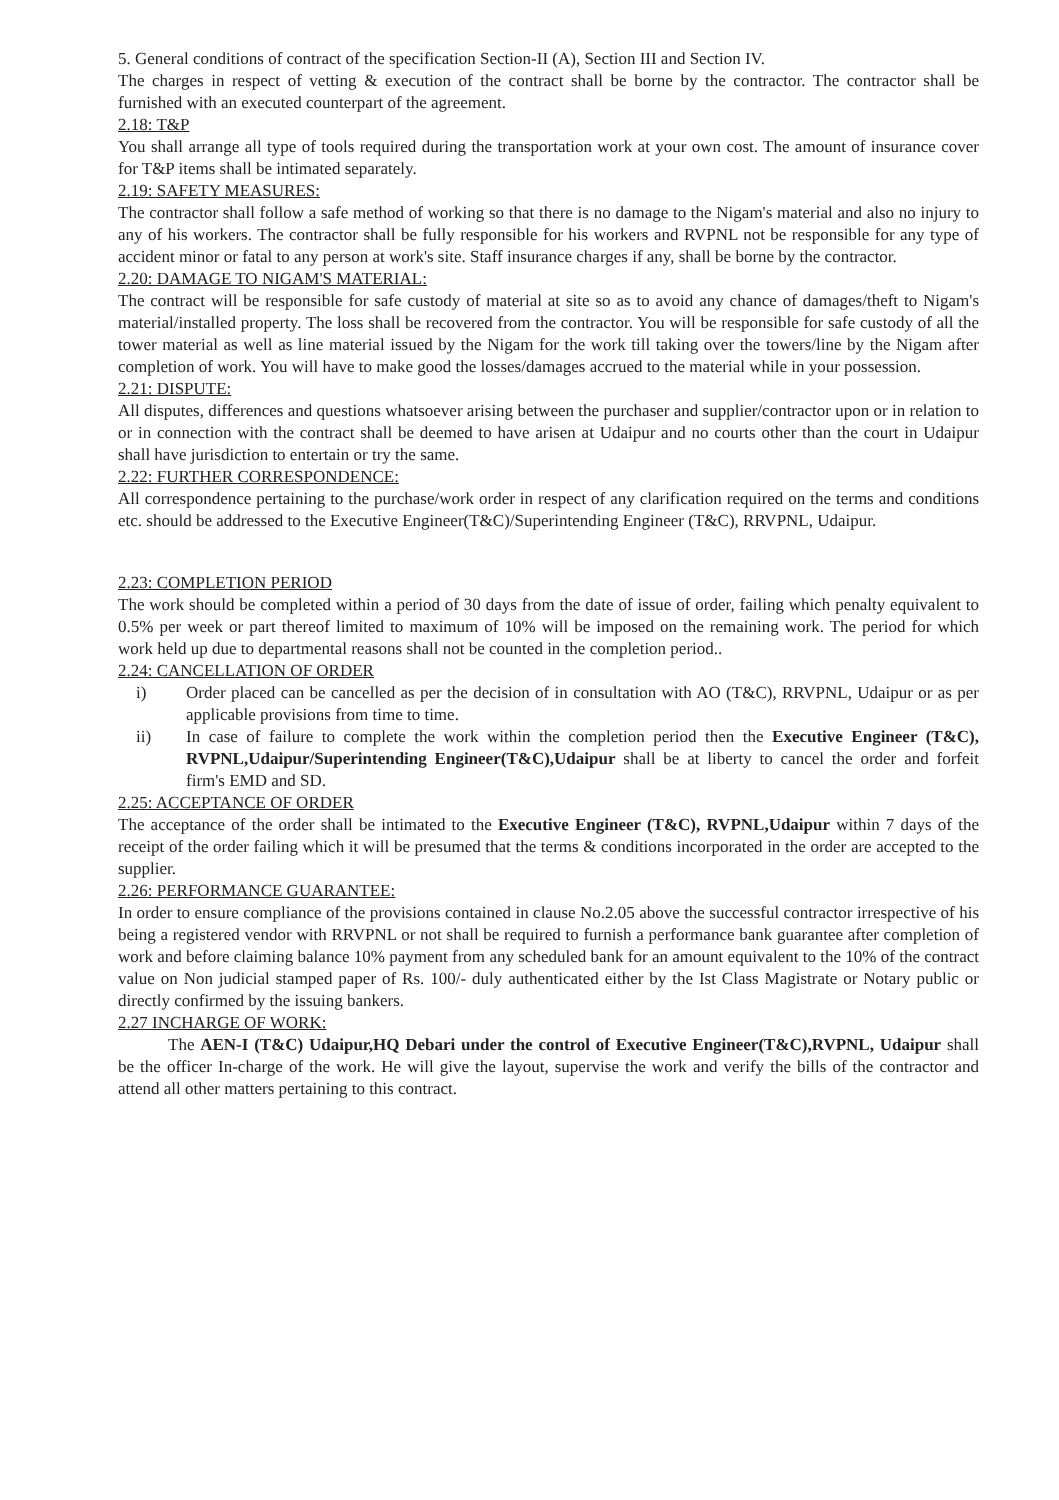5. General conditions of contract of the specification Section-II (A), Section III and Section IV.
The charges in respect of vetting & execution of the contract shall be borne by the contractor. The contractor shall be furnished with an executed counterpart of the agreement.
2.18: T&P
You shall arrange all type of tools required during the transportation work at your own cost. The amount of insurance cover for T&P items shall be intimated separately.
2.19: SAFETY MEASURES:
The contractor shall follow a safe method of working so that there is no damage to the Nigam's material and also no injury to any of his workers. The contractor shall be fully responsible for his workers and RVPNL not be responsible for any type of accident minor or fatal to any person at work's site. Staff insurance charges if any, shall be borne by the contractor.
2.20: DAMAGE TO NIGAM'S MATERIAL:
The contract will be responsible for safe custody of material at site so as to avoid any chance of damages/theft to Nigam's material/installed property. The loss shall be recovered from the contractor. You will be responsible for safe custody of all the tower material as well as line material issued by the Nigam for the work till taking over the towers/line by the Nigam after completion of work. You will have to make good the losses/damages accrued to the material while in your possession.
2.21: DISPUTE:
All disputes, differences and questions whatsoever arising between the purchaser and supplier/contractor upon or in relation to or in connection with the contract shall be deemed to have arisen at Udaipur and no courts other than the court in Udaipur shall have jurisdiction to entertain or try the same.
2.22: FURTHER CORRESPONDENCE:
All correspondence pertaining to the purchase/work order in respect of any clarification required on the terms and conditions etc. should be addressed to the Executive Engineer(T&C)/Superintending Engineer (T&C), RRVPNL, Udaipur.
2.23: COMPLETION PERIOD
The work should be completed within a period of 30 days from the date of issue of order, failing which penalty equivalent to 0.5% per week or part thereof limited to maximum of 10% will be imposed on the remaining work. The period for which work held up due to departmental reasons shall not be counted in the completion period..
2.24: CANCELLATION OF ORDER
i) Order placed can be cancelled as per the decision of in consultation with AO (T&C), RRVPNL, Udaipur or as per applicable provisions from time to time.
ii) In case of failure to complete the work within the completion period then the Executive Engineer (T&C), RVPNL,Udaipur/Superintending Engineer(T&C),Udaipur shall be at liberty to cancel the order and forfeit firm's EMD and SD.
2.25: ACCEPTANCE OF ORDER
The acceptance of the order shall be intimated to the Executive Engineer (T&C), RVPNL,Udaipur within 7 days of the receipt of the order failing which it will be presumed that the terms & conditions incorporated in the order are accepted to the supplier.
2.26: PERFORMANCE GUARANTEE:
In order to ensure compliance of the provisions contained in clause No.2.05 above the successful contractor irrespective of his being a registered vendor with RRVPNL or not shall be required to furnish a performance bank guarantee after completion of work and before claiming balance 10% payment from any scheduled bank for an amount equivalent to the 10% of the contract value on Non judicial stamped paper of Rs. 100/- duly authenticated either by the Ist Class Magistrate or Notary public or directly confirmed by the issuing bankers.
2.27 INCHARGE OF WORK:
The AEN-I (T&C) Udaipur,HQ Debari under the control of Executive Engineer(T&C),RVPNL, Udaipur shall be the officer In-charge of the work. He will give the layout, supervise the work and verify the bills of the contractor and attend all other matters pertaining to this contract.